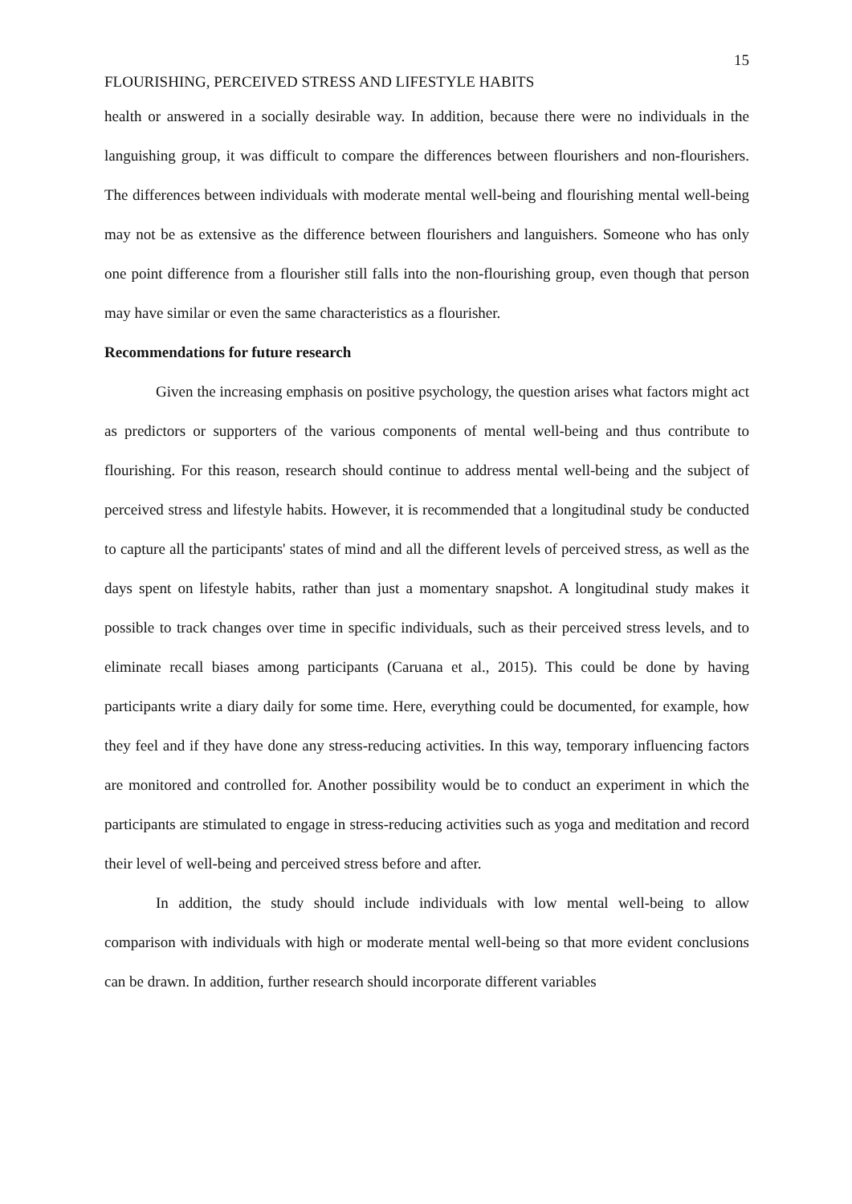15
FLOURISHING, PERCEIVED STRESS AND LIFESTYLE HABITS
health or answered in a socially desirable way. In addition, because there were no individuals in the languishing group, it was difficult to compare the differences between flourishers and non-flourishers. The differences between individuals with moderate mental well-being and flourishing mental well-being may not be as extensive as the difference between flourishers and languishers. Someone who has only one point difference from a flourisher still falls into the non-flourishing group, even though that person may have similar or even the same characteristics as a flourisher.
Recommendations for future research
Given the increasing emphasis on positive psychology, the question arises what factors might act as predictors or supporters of the various components of mental well-being and thus contribute to flourishing. For this reason, research should continue to address mental well-being and the subject of perceived stress and lifestyle habits. However, it is recommended that a longitudinal study be conducted to capture all the participants' states of mind and all the different levels of perceived stress, as well as the days spent on lifestyle habits, rather than just a momentary snapshot. A longitudinal study makes it possible to track changes over time in specific individuals, such as their perceived stress levels, and to eliminate recall biases among participants (Caruana et al., 2015). This could be done by having participants write a diary daily for some time. Here, everything could be documented, for example, how they feel and if they have done any stress-reducing activities. In this way, temporary influencing factors are monitored and controlled for. Another possibility would be to conduct an experiment in which the participants are stimulated to engage in stress-reducing activities such as yoga and meditation and record their level of well-being and perceived stress before and after.
In addition, the study should include individuals with low mental well-being to allow comparison with individuals with high or moderate mental well-being so that more evident conclusions can be drawn. In addition, further research should incorporate different variables